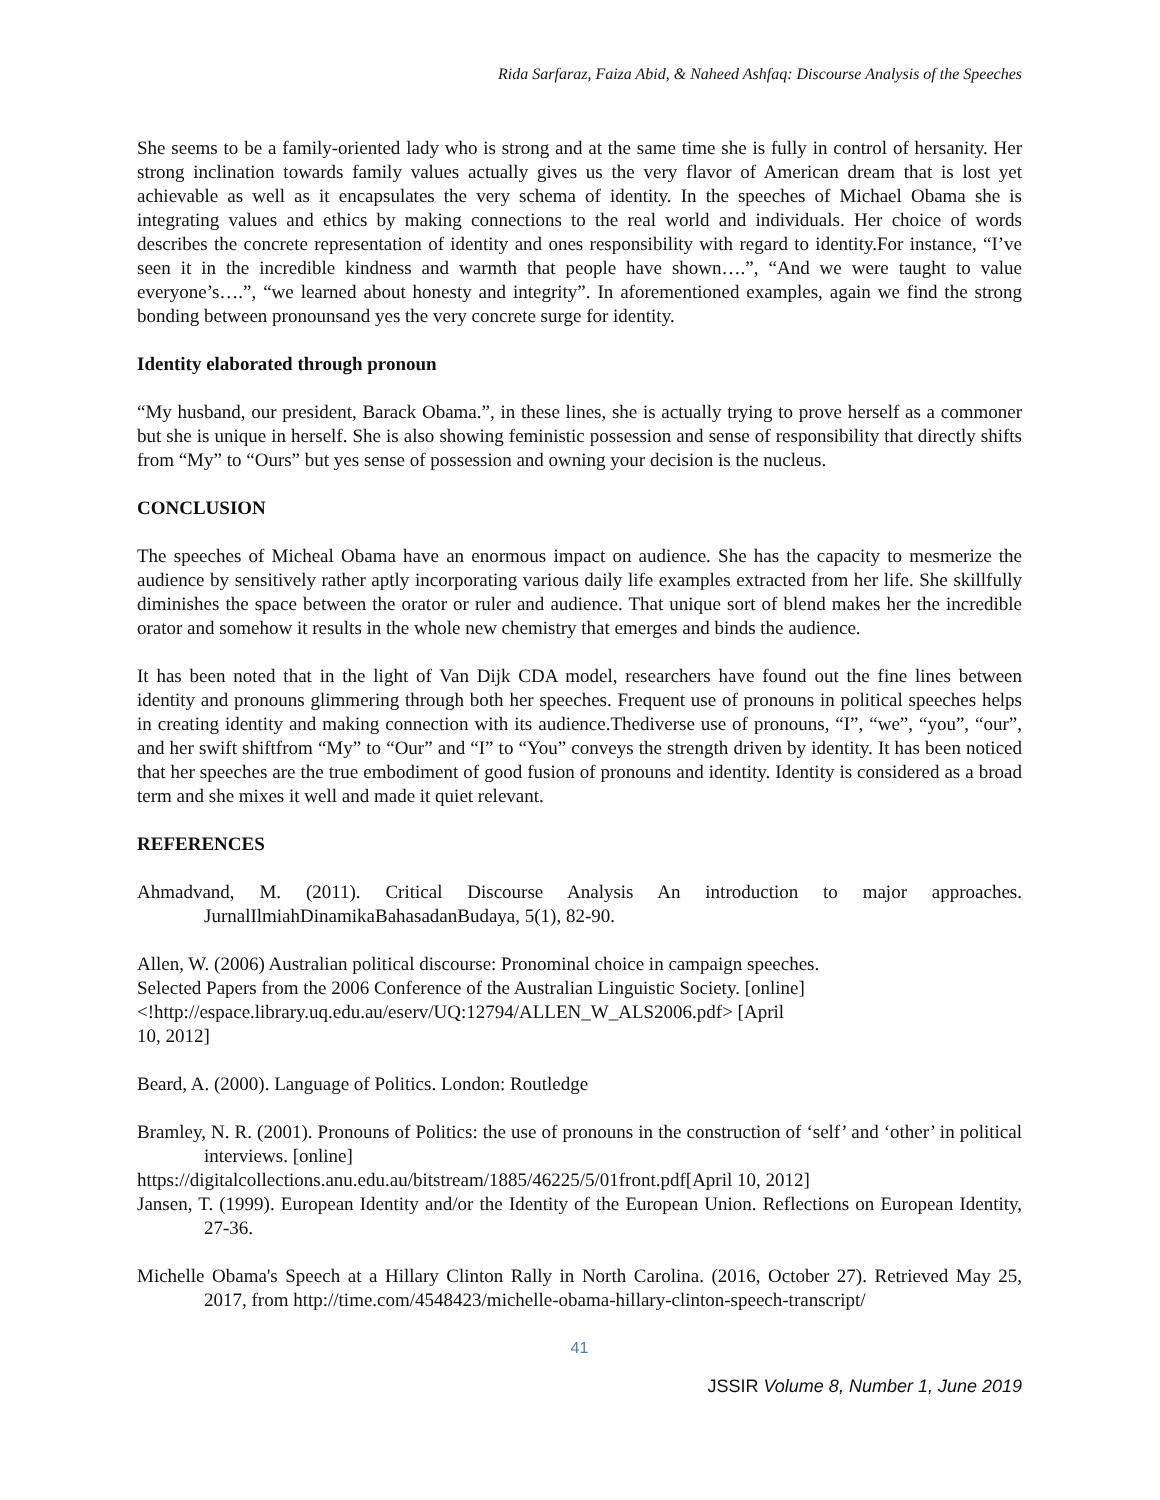Rida Sarfaraz, Faiza Abid, & Naheed Ashfaq: Discourse Analysis of the Speeches
She seems to be a family-oriented lady who is strong and at the same time she is fully in control of hersanity. Her strong inclination towards family values actually gives us the very flavor of American dream that is lost yet achievable as well as it encapsulates the very schema of identity. In the speeches of Michael Obama she is integrating values and ethics by making connections to the real world and individuals. Her choice of words describes the concrete representation of identity and ones responsibility with regard to identity.For instance, “I’ve seen it in the incredible kindness and warmth that people have shown….”, “And we were taught to value everyone’s….”, “we learned about honesty and integrity”. In aforementioned examples, again we find the strong bonding between pronounsand yes the very concrete surge for identity.
Identity elaborated through pronoun
“My husband, our president, Barack Obama.”, in these lines, she is actually trying to prove herself as a commoner but she is unique in herself. She is also showing feministic possession and sense of responsibility that directly shifts from “My” to “Ours” but yes sense of possession and owning your decision is the nucleus.
CONCLUSION
The speeches of Micheal Obama have an enormous impact on audience. She has the capacity to mesmerize the audience by sensitively rather aptly incorporating various daily life examples extracted from her life. She skillfully diminishes the space between the orator or ruler and audience. That unique sort of blend makes her the incredible orator and somehow it results in the whole new chemistry that emerges and binds the audience.
It has been noted that in the light of Van Dijk CDA model, researchers have found out the fine lines between identity and pronouns glimmering through both her speeches. Frequent use of pronouns in political speeches helps in creating identity and making connection with its audience.Thediverse use of pronouns, “I”, “we”, “you”, “our”, and her swift shiftfrom “My” to “Our” and “I” to “You” conveys the strength driven by identity. It has been noticed that her speeches are the true embodiment of good fusion of pronouns and identity. Identity is considered as a broad term and she mixes it well and made it quiet relevant.
REFERENCES
Ahmadvand, M. (2011). Critical Discourse Analysis An introduction to major approaches. JurnalIlmiahDinamikaBahasadanBudaya, 5(1), 82-90.
Allen, W. (2006) Australian political discourse: Pronominal choice in campaign speeches.
Selected Papers from the 2006 Conference of the Australian Linguistic Society. [online]
<!http://espace.library.uq.edu.au/eserv/UQ:12794/ALLEN_W_ALS2006.pdf> [April
10, 2012]
Beard, A. (2000). Language of Politics. London: Routledge
Bramley, N. R. (2001). Pronouns of Politics: the use of pronouns in the construction of ‘self’ and ‘other’ in political interviews. [online]
https://digitalcollections.anu.edu.au/bitstream/1885/46225/5/01front.pdf[April 10, 2012]
Jansen, T. (1999). European Identity and/or the Identity of the European Union. Reflections on European Identity, 27-36.
Michelle Obama's Speech at a Hillary Clinton Rally in North Carolina. (2016, October 27). Retrieved May 25, 2017, from http://time.com/4548423/michelle-obama-hillary-clinton-speech-transcript/
41
JSSIR Volume 8, Number 1, June 2019